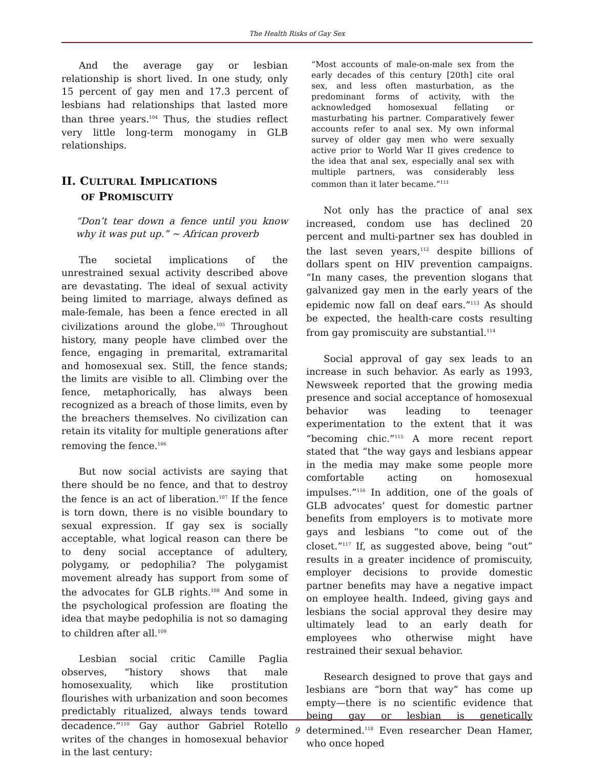The Health Risks of Gay Sex
And the average gay or lesbian relationship is short lived. In one study, only 15 percent of gay men and 17.3 percent of lesbians had relationships that lasted more than three years.<sup>104</sup> Thus, the studies reflect very little long-term monogamy in GLB relationships.
II. CULTURAL IMPLICATIONS
OF PROMISCUITY
“Don’t tear down a fence until you know why it was put up.” ~ African proverb
The societal implications of the unrestrained sexual activity described above are devastating. The ideal of sexual activity being limited to marriage, always defined as male-female, has been a fence erected in all civilizations around the globe.<sup>105</sup> Throughout history, many people have climbed over the fence, engaging in premarital, extramarital and homosexual sex. Still, the fence stands; the limits are visible to all. Climbing over the fence, metaphorically, has always been recognized as a breach of those limits, even by the breachers themselves. No civilization can retain its vitality for multiple generations after removing the fence.<sup>106</sup>
But now social activists are saying that there should be no fence, and that to destroy the fence is an act of liberation.<sup>107</sup> If the fence is torn down, there is no visible boundary to sexual expression. If gay sex is socially acceptable, what logical reason can there be to deny social acceptance of adultery, polygamy, or pedophilia? The polygamist movement already has support from some of the advocates for GLB rights.<sup>108</sup> And some in the psychological profession are floating the idea that maybe pedophilia is not so damaging to children after all.<sup>109</sup>
Lesbian social critic Camille Paglia observes, “history shows that male homosexuality, which like prostitution flourishes with urbanization and soon becomes predictably ritualized, always tends toward decadence.”<sup>110</sup> Gay author Gabriel Rotello writes of the changes in homosexual behavior in the last century:
“Most accounts of male-on-male sex from the early decades of this century [20th] cite oral sex, and less often masturbation, as the predominant forms of activity, with the acknowledged homosexual fellating or masturbating his partner. Comparatively fewer accounts refer to anal sex. My own informal survey of older gay men who were sexually active prior to World War II gives credence to the idea that anal sex, especially anal sex with multiple partners, was considerably less common than it later became.”<sup>111</sup>
Not only has the practice of anal sex increased, condom use has declined 20 percent and multi-partner sex has doubled in the last seven years,<sup>112</sup> despite billions of dollars spent on HIV prevention campaigns. “In many cases, the prevention slogans that galvanized gay men in the early years of the epidemic now fall on deaf ears.”<sup>113</sup> As should be expected, the health-care costs resulting from gay promiscuity are substantial.<sup>114</sup>
Social approval of gay sex leads to an increase in such behavior. As early as 1993, Newsweek reported that the growing media presence and social acceptance of homosexual behavior was leading to teenager experimentation to the extent that it was “becoming chic.”<sup>115</sup> A more recent report stated that “the way gays and lesbians appear in the media may make some people more comfortable acting on homosexual impulses.”<sup>116</sup> In addition, one of the goals of GLB advocates’ quest for domestic partner benefits from employers is to motivate more gays and lesbians “to come out of the closet.”<sup>117</sup> If, as suggested above, being “out” results in a greater incidence of promiscuity, employer decisions to provide domestic partner benefits may have a negative impact on employee health. Indeed, giving gays and lesbians the social approval they desire may ultimately lead to an early death for employees who otherwise might have restrained their sexual behavior.
Research designed to prove that gays and lesbians are “born that way” has come up empty—there is no scientific evidence that being gay or lesbian is genetically determined.<sup>118</sup> Even researcher Dean Hamer, who once hoped
9